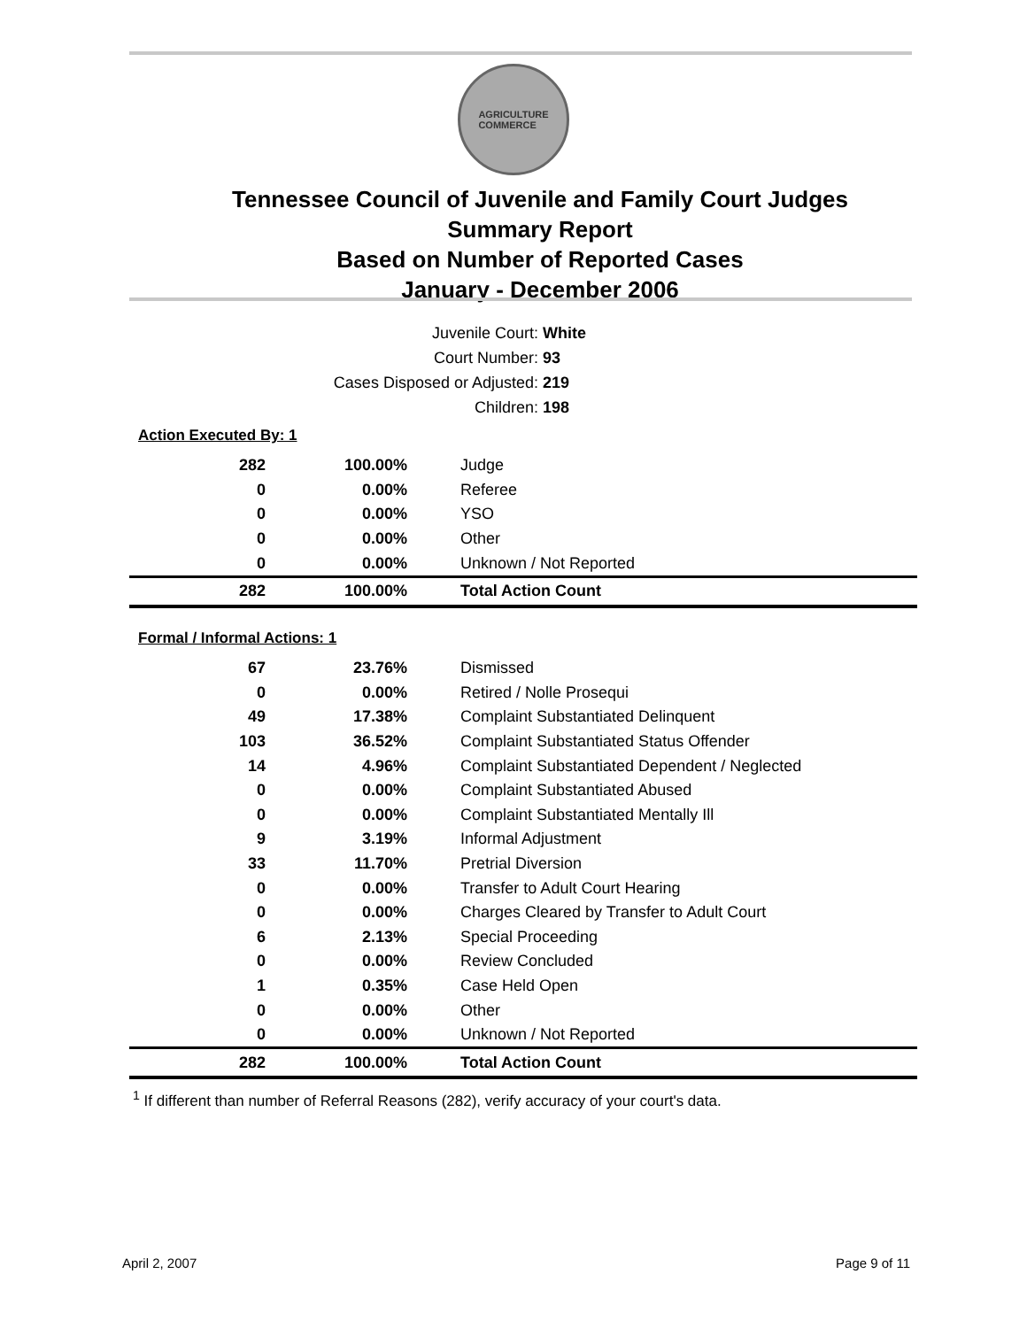AGRICULTURE
COMMERCE
Tennessee Council of Juvenile and Family Court Judges
Summary Report
Based on Number of Reported Cases
January - December 2006
Juvenile Court: White
Court Number: 93
Cases Disposed or Adjusted: 219
Children: 198
Action Executed By: 1
| 282 | 100.00% | Judge |
| 0 | 0.00% | Referee |
| 0 | 0.00% | YSO |
| 0 | 0.00% | Other |
| 0 | 0.00% | Unknown / Not Reported |
| 282 | 100.00% | Total Action Count |
Formal / Informal Actions: 1
| 67 | 23.76% | Dismissed |
| 0 | 0.00% | Retired / Nolle Prosequi |
| 49 | 17.38% | Complaint Substantiated Delinquent |
| 103 | 36.52% | Complaint Substantiated Status Offender |
| 14 | 4.96% | Complaint Substantiated Dependent / Neglected |
| 0 | 0.00% | Complaint Substantiated Abused |
| 0 | 0.00% | Complaint Substantiated Mentally Ill |
| 9 | 3.19% | Informal Adjustment |
| 33 | 11.70% | Pretrial Diversion |
| 0 | 0.00% | Transfer to Adult Court Hearing |
| 0 | 0.00% | Charges Cleared by Transfer to Adult Court |
| 6 | 2.13% | Special Proceeding |
| 0 | 0.00% | Review Concluded |
| 1 | 0.35% | Case Held Open |
| 0 | 0.00% | Other |
| 0 | 0.00% | Unknown / Not Reported |
| 282 | 100.00% | Total Action Count |
<sup>1</sup> If different than number of Referral Reasons (282), verify accuracy of your court's data.
April 2, 2007 Page 9 of 11